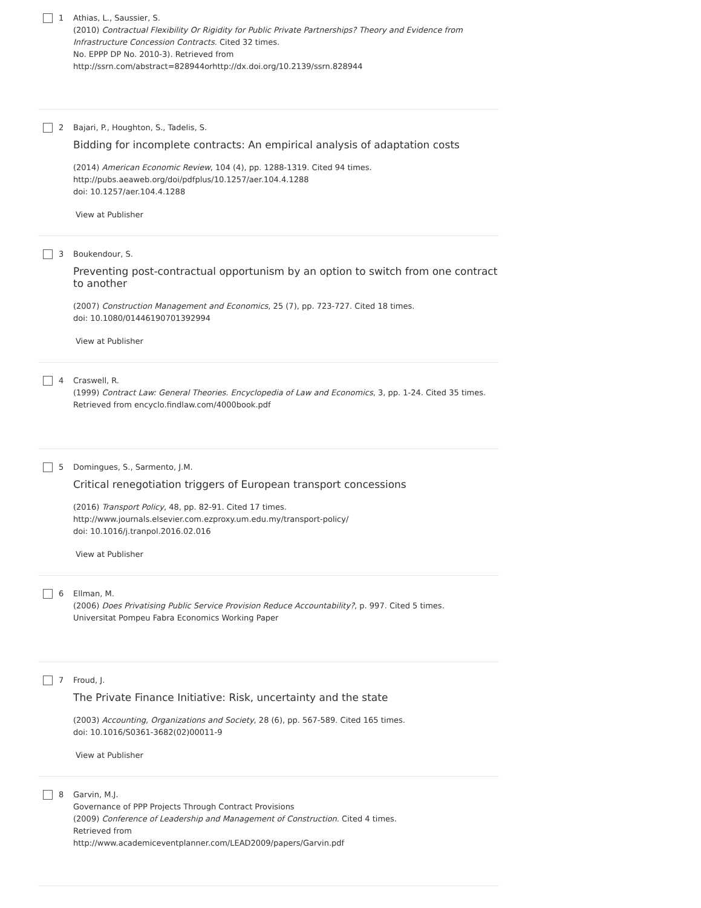1 Athias, L., Saussier, S.
(2010) Contractual Flexibility Or Rigidity for Public Private Partnerships? Theory and Evidence from Infrastructure Concession Contracts. Cited 32 times.
No. EPPP DP No. 2010-3). Retrieved from
http://ssrn.com/abstract=828944orhttp://dx.doi.org/10.2139/ssrn.828944
2 Bajari, P., Houghton, S., Tadelis, S.
Bidding for incomplete contracts: An empirical analysis of adaptation costs
(2014) American Economic Review, 104 (4), pp. 1288-1319. Cited 94 times.
http://pubs.aeaweb.org/doi/pdfplus/10.1257/aer.104.4.1288
doi: 10.1257/aer.104.4.1288
View at Publisher
3 Boukendour, S.
Preventing post-contractual opportunism by an option to switch from one contract to another
(2007) Construction Management and Economics, 25 (7), pp. 723-727. Cited 18 times.
doi: 10.1080/01446190701392994
View at Publisher
4 Craswell, R.
(1999) Contract Law: General Theories. Encyclopedia of Law and Economics, 3, pp. 1-24. Cited 35 times.
Retrieved from encyclo.findlaw.com/4000book.pdf
5 Domingues, S., Sarmento, J.M.
Critical renegotiation triggers of European transport concessions
(2016) Transport Policy, 48, pp. 82-91. Cited 17 times.
http://www.journals.elsevier.com.ezproxy.um.edu.my/transport-policy/
doi: 10.1016/j.tranpol.2016.02.016
View at Publisher
6 Ellman, M.
(2006) Does Privatising Public Service Provision Reduce Accountability?, p. 997. Cited 5 times.
Universitat Pompeu Fabra Economics Working Paper
7 Froud, J.
The Private Finance Initiative: Risk, uncertainty and the state
(2003) Accounting, Organizations and Society, 28 (6), pp. 567-589. Cited 165 times.
doi: 10.1016/S0361-3682(02)00011-9
View at Publisher
8 Garvin, M.J.
Governance of PPP Projects Through Contract Provisions
(2009) Conference of Leadership and Management of Construction. Cited 4 times.
Retrieved from
http://www.academiceventplanner.com/LEAD2009/papers/Garvin.pdf